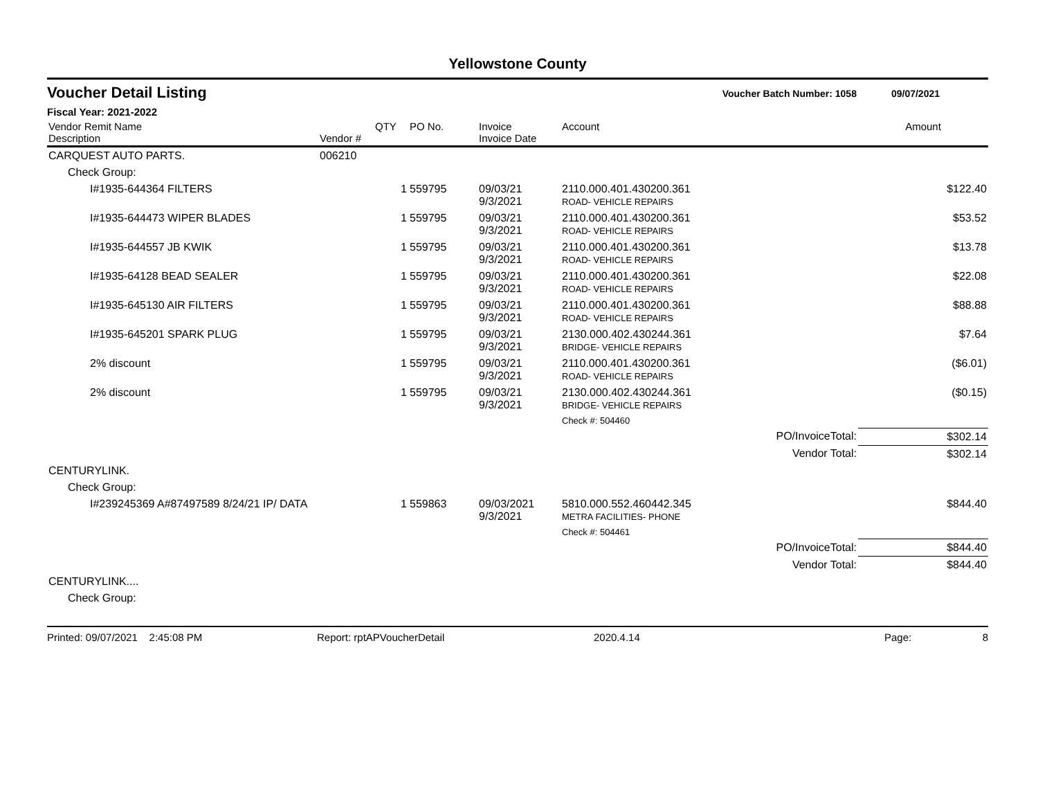Yellowstone County
Voucher Detail Listing
Voucher Batch Number: 1058 09/07/2021
Fiscal Year: 2021-2022
| Vendor Remit Name Description | Vendor # | QTY | PO No. | Invoice Invoice Date | Account | | Amount |
| --- | --- | --- | --- | --- | --- | --- | --- |
| CARQUEST AUTO PARTS. | 006210 | | | | | | |
| Check Group: | | | | | | | |
| I#1935-644364 FILTERS | | 1 | 559795 | 09/03/21 9/3/2021 | 2110.000.401.430200.361 ROAD- VEHICLE REPAIRS | | $122.40 |
| I#1935-644473 WIPER BLADES | | 1 | 559795 | 09/03/21 9/3/2021 | 2110.000.401.430200.361 ROAD- VEHICLE REPAIRS | | $53.52 |
| I#1935-644557 JB KWIK | | 1 | 559795 | 09/03/21 9/3/2021 | 2110.000.401.430200.361 ROAD- VEHICLE REPAIRS | | $13.78 |
| I#1935-64128 BEAD SEALER | | 1 | 559795 | 09/03/21 9/3/2021 | 2110.000.401.430200.361 ROAD- VEHICLE REPAIRS | | $22.08 |
| I#1935-645130 AIR FILTERS | | 1 | 559795 | 09/03/21 9/3/2021 | 2110.000.401.430200.361 ROAD- VEHICLE REPAIRS | | $88.88 |
| I#1935-645201 SPARK PLUG | | 1 | 559795 | 09/03/21 9/3/2021 | 2130.000.402.430244.361 BRIDGE- VEHICLE REPAIRS | | $7.64 |
| 2% discount | | 1 | 559795 | 09/03/21 9/3/2021 | 2110.000.401.430200.361 ROAD- VEHICLE REPAIRS | | ($6.01) |
| 2% discount | | 1 | 559795 | 09/03/21 9/3/2021 | 2130.000.402.430244.361 BRIDGE- VEHICLE REPAIRS | | ($0.15) |
| | | | | | Check #: 504460 | | |
| | | | | | | PO/InvoiceTotal: | $302.14 |
| | | | | | | Vendor Total: | $302.14 |
| CENTURYLINK. | | | | | | | |
| Check Group: | | | | | | | |
| I#239245369 A#87497589 8/24/21 IP/ DATA | | 1 | 559863 | 09/03/2021 9/3/2021 | 5810.000.552.460442.345 METRA FACILITIES- PHONE | | $844.40 |
| | | | | | Check #: 504461 | | |
| | | | | | | PO/InvoiceTotal: | $844.40 |
| | | | | | | Vendor Total: | $844.40 |
| CENTURYLINK.... | | | | | | | |
| Check Group: | | | | | | | |
Printed: 09/07/2021 2:45:08 PM Report: rptAPVoucherDetail 2020.4.14 Page: 8